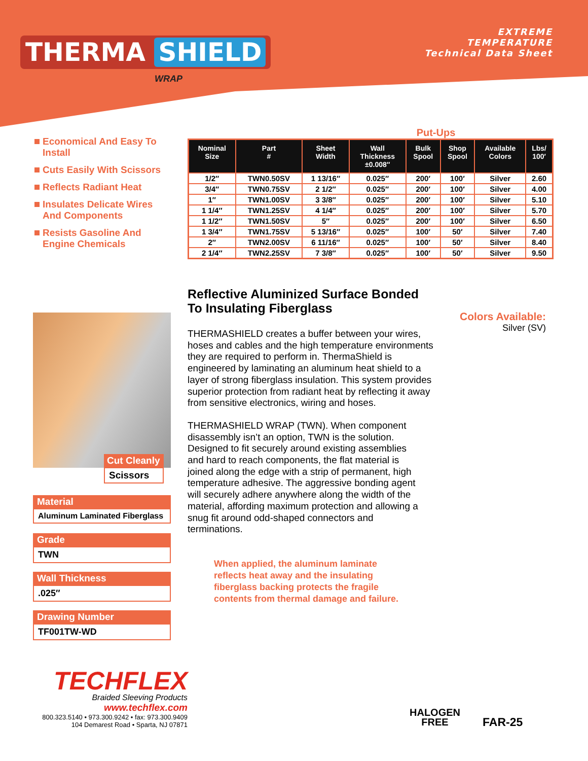THERMA SHIELD
WRAP
EXTREME
TEMPERATURE
Technical Data Sheet
Economical And Easy To Install
Cuts Easily With Scissors
Reflects Radiant Heat
Insulates Delicate Wires And Components
Resists Gasoline And Engine Chemicals
Put-Ups
| Nominal Size | Part # | Sheet Width | Wall Thickness ±0.008″ | Bulk Spool | Shop Spool | Available Colors | Lbs/ 100′ |
| --- | --- | --- | --- | --- | --- | --- | --- |
| 1/2″ | TWN0.50SV | 1 13/16″ | 0.025″ | 200′ | 100′ | Silver | 2.60 |
| 3/4″ | TWN0.75SV | 2 1/2″ | 0.025″ | 200′ | 100′ | Silver | 4.00 |
| 1″ | TWN1.00SV | 3 3/8″ | 0.025″ | 200′ | 100′ | Silver | 5.10 |
| 1 1/4″ | TWN1.25SV | 4 1/4″ | 0.025″ | 200′ | 100′ | Silver | 5.70 |
| 1 1/2″ | TWN1.50SV | 5″ | 0.025″ | 200′ | 100′ | Silver | 6.50 |
| 1 3/4″ | TWN1.75SV | 5 13/16″ | 0.025″ | 100′ | 50′ | Silver | 7.40 |
| 2″ | TWN2.00SV | 6 11/16″ | 0.025″ | 100′ | 50′ | Silver | 8.40 |
| 2 1/4″ | TWN2.25SV | 7 3/8″ | 0.025″ | 100′ | 50′ | Silver | 9.50 |
Cut Cleanly
Scissors
Material
Aluminum Laminated Fiberglass
Grade
TWN
Wall Thickness
.025″
Drawing Number
TF001TW-WD
Reflective Aluminized Surface Bonded To Insulating Fiberglass
THERMASHIELD creates a buffer between your wires, hoses and cables and the high temperature environments they are required to perform in. ThermaShield is engineered by laminating an aluminum heat shield to a layer of strong fiberglass insulation. This system provides superior protection from radiant heat by reflecting it away from sensitive electronics, wiring and hoses.
THERMASHIELD WRAP (TWN). When component disassembly isn’t an option, TWN is the solution. Designed to fit securely around existing assemblies and hard to reach components, the flat material is joined along the edge with a strip of permanent, high temperature adhesive. The aggressive bonding agent will securely adhere anywhere along the width of the material, affording maximum protection and allowing a snug fit around odd-shaped connectors and terminations.
When applied, the aluminum laminate reflects heat away and the insulating fiberglass backing protects the fragile contents from thermal damage and failure.
Colors Available:
Silver (SV)
TECHFLEX
Braided Sleeving Products
www.techflex.com
800.323.5140 • 973.300.9242 • fax: 973.300.9409
104 Demarest Road • Sparta, NJ 07871
HALOGEN
FREE
FAR-25